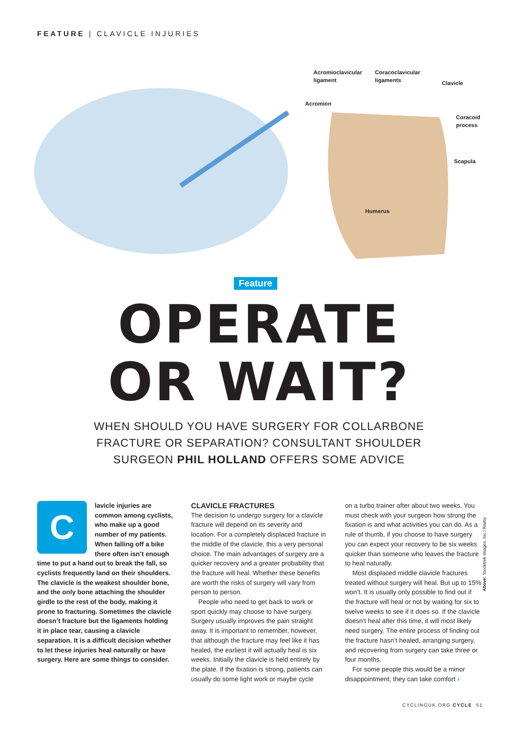FEATURE | CLAVICLE INJURIES
Acromioclavicular
ligament
Coracoclavicular
ligaments
Clavicle
Acromion
Coracoid
process
Scapula
Humerus
Feature
OPERATE
OR WAIT?
WHEN SHOULD YOU HAVE SURGERY FOR COLLARBONE
FRACTURE OR SEPARATION? CONSULTANT SHOULDER
SURGEON PHIL HOLLAND OFFERS SOME ADVICE
C
lavicle injuries are common among cyclists, who make up a good number of my patients. When falling off a bike there often isn’t enough time to put a hand out to break the fall, so cyclists frequently land on their shoulders. The clavicle is the weakest shoulder bone, and the only bone attaching the shoulder girdle to the rest of the body, making it prone to fracturing. Sometimes the clavicle doesn’t fracture but the ligaments holding it in place tear, causing a clavicle separation. It is a difficult decision whether to let these injuries heal naturally or have surgery. Here are some things to consider.
CLAVICLE FRACTURES
The decision to undergo surgery for a clavicle fracture will depend on its severity and location. For a completely displaced fracture in the middle of the clavicle, this a very personal choice. The main advantages of surgery are a quicker recovery and a greater probability that the fracture will heal. Whether these benefits are worth the risks of surgery will vary from person to person.
People who need to get back to work or sport quickly may choose to have surgery. Surgery usually improves the pain straight away. It is important to remember, however, that although the fracture may feel like it has healed, the earliest it will actually heal is six weeks. Initially the clavicle is held entirely by the plate. If the fixation is strong, patients can usually do some light work or maybe cycle
on a turbo trainer after about two weeks. You must check with your surgeon how strong the fixation is and what activities you can do. As a rule of thumb, if you choose to have surgery you can expect your recovery to be six weeks quicker than someone who leaves the fracture to heal naturally.
Most displaced middle clavicle fractures treated without surgery will heal. But up to 15% won’t. It is usually only possible to find out if the fracture will heal or not by waiting for six to twelve weeks to see if it does so. If the clavicle doesn’t heal after this time, it will most likely need surgery. The entire process of finding out the fracture hasn’t healed, arranging surgery, and recovering from surgery can take three or four months.
For some people this would be a minor disappointment; they can take comfort ›
Above: Stocktrek Images, Inc / Alamy
CYCLINGUK.ORG CYCLE 51